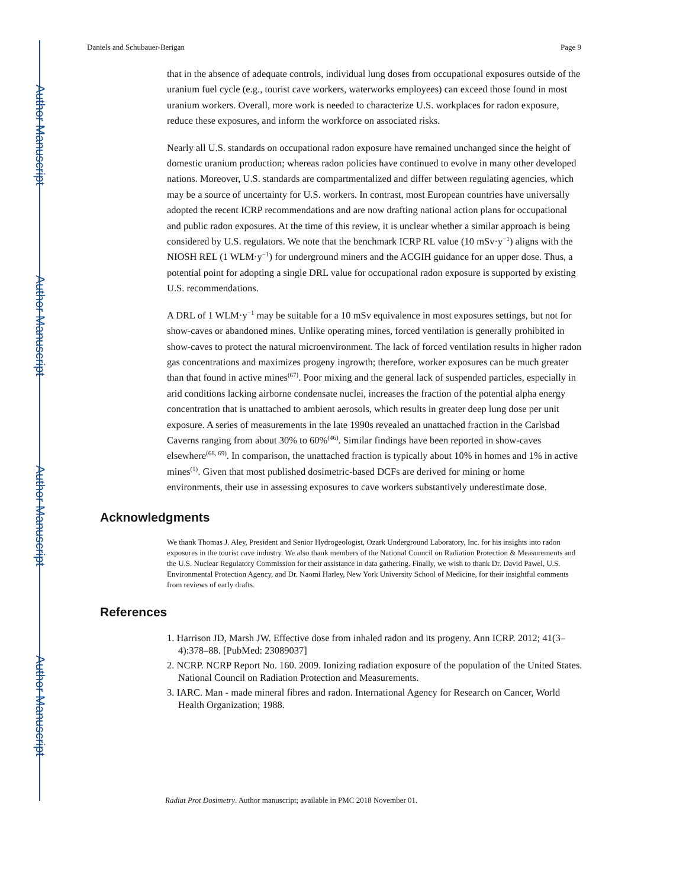Author Manuscript
Author Manuscript
Author Manuscript
Author Manuscript
Daniels and Schubauer-Berigan Page 9
that in the absence of adequate controls, individual lung doses from occupational exposures outside of the uranium fuel cycle (e.g., tourist cave workers, waterworks employees) can exceed those found in most uranium workers. Overall, more work is needed to characterize U.S. workplaces for radon exposure, reduce these exposures, and inform the workforce on associated risks.
Nearly all U.S. standards on occupational radon exposure have remained unchanged since the height of domestic uranium production; whereas radon policies have continued to evolve in many other developed nations. Moreover, U.S. standards are compartmentalized and differ between regulating agencies, which may be a source of uncertainty for U.S. workers. In contrast, most European countries have universally adopted the recent ICRP recommendations and are now drafting national action plans for occupational and public radon exposures. At the time of this review, it is unclear whether a similar approach is being considered by U.S. regulators. We note that the benchmark ICRP RL value (10 mSv·y<sup>−1</sup>) aligns with the NIOSH REL (1 WLM·y<sup>−1</sup>) for underground miners and the ACGIH guidance for an upper dose. Thus, a potential point for adopting a single DRL value for occupational radon exposure is supported by existing U.S. recommendations.
A DRL of 1 WLM·y<sup>−1</sup> may be suitable for a 10 mSv equivalence in most exposures settings, but not for show-caves or abandoned mines. Unlike operating mines, forced ventilation is generally prohibited in show-caves to protect the natural microenvironment. The lack of forced ventilation results in higher radon gas concentrations and maximizes progeny ingrowth; therefore, worker exposures can be much greater than that found in active mines<sup>(67)</sup>. Poor mixing and the general lack of suspended particles, especially in arid conditions lacking airborne condensate nuclei, increases the fraction of the potential alpha energy concentration that is unattached to ambient aerosols, which results in greater deep lung dose per unit exposure. A series of measurements in the late 1990s revealed an unattached fraction in the Carlsbad Caverns ranging from about 30% to 60%<sup>(46)</sup>. Similar findings have been reported in show-caves elsewhere<sup>(68, 69)</sup>. In comparison, the unattached fraction is typically about 10% in homes and 1% in active mines<sup>(1)</sup>. Given that most published dosimetric-based DCFs are derived for mining or home environments, their use in assessing exposures to cave workers substantively underestimate dose.
Acknowledgments
We thank Thomas J. Aley, President and Senior Hydrogeologist, Ozark Underground Laboratory, Inc. for his insights into radon exposures in the tourist cave industry. We also thank members of the National Council on Radiation Protection & Measurements and the U.S. Nuclear Regulatory Commission for their assistance in data gathering. Finally, we wish to thank Dr. David Pawel, U.S. Environmental Protection Agency, and Dr. Naomi Harley, New York University School of Medicine, for their insightful comments from reviews of early drafts.
References
1. Harrison JD, Marsh JW. Effective dose from inhaled radon and its progeny. Ann ICRP. 2012; 41(3–4):378–88. [PubMed: 23089037]
2. NCRP. NCRP Report No. 160. 2009. Ionizing radiation exposure of the population of the United States. National Council on Radiation Protection and Measurements.
3. IARC. Man - made mineral fibres and radon. International Agency for Research on Cancer, World Health Organization; 1988.
Radiat Prot Dosimetry. Author manuscript; available in PMC 2018 November 01.